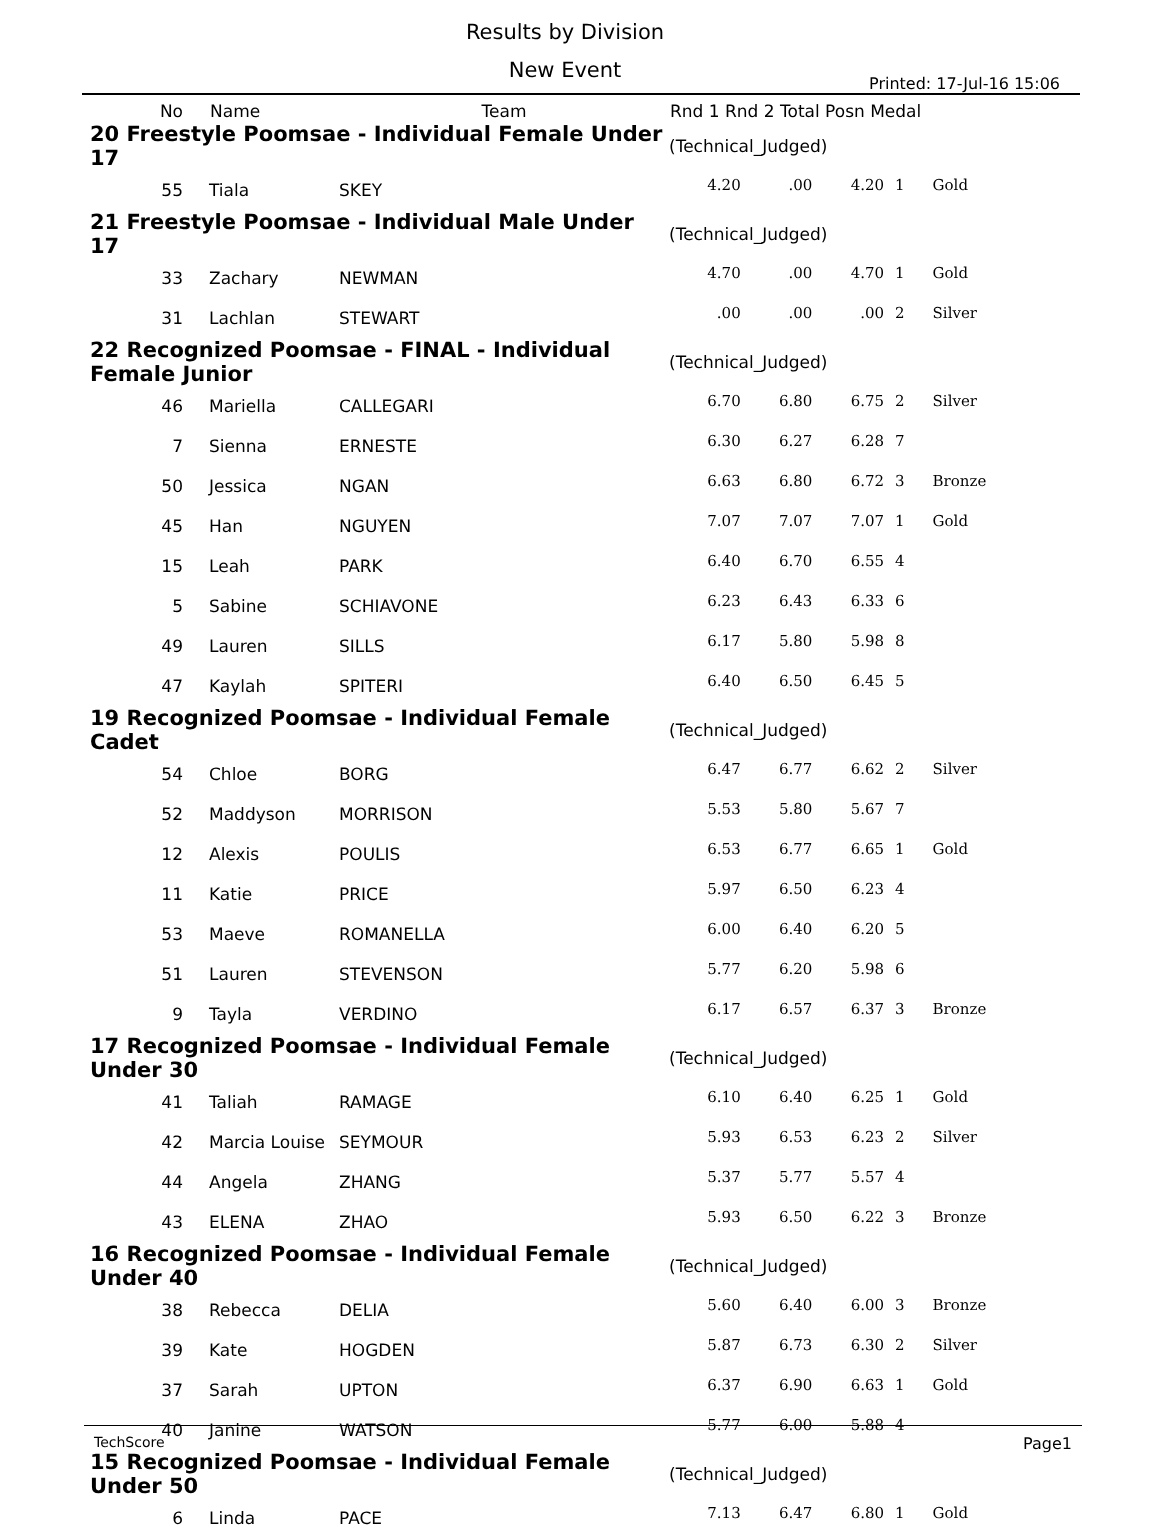Results by Division
New Event
Printed: 17-Jul-16 15:06
| No | Name | Team | Rnd 1 Rnd 2 Total Posn Medal | | | | |
| --- | --- | --- | --- | --- | --- | --- | --- |
| 20 Freestyle Poomsae - Individual Female Under 17 | | | (Technical_Judged) | | | | |
| 55 | Tiala | SKEY | 4.20 | .00 | 4.20 | 1 | Gold |
| 21 Freestyle Poomsae - Individual Male Under 17 | | | (Technical_Judged) | | | | |
| 33 | Zachary | NEWMAN | 4.70 | .00 | 4.70 | 1 | Gold |
| 31 | Lachlan | STEWART | .00 | .00 | .00 | 2 | Silver |
| 22 Recognized Poomsae - FINAL - Individual Female Junior | | | (Technical_Judged) | | | | |
| 46 | Mariella | CALLEGARI | 6.70 | 6.80 | 6.75 | 2 | Silver |
| 7 | Sienna | ERNESTE | 6.30 | 6.27 | 6.28 | 7 | |
| 50 | Jessica | NGAN | 6.63 | 6.80 | 6.72 | 3 | Bronze |
| 45 | Han | NGUYEN | 7.07 | 7.07 | 7.07 | 1 | Gold |
| 15 | Leah | PARK | 6.40 | 6.70 | 6.55 | 4 | |
| 5 | Sabine | SCHIAVONE | 6.23 | 6.43 | 6.33 | 6 | |
| 49 | Lauren | SILLS | 6.17 | 5.80 | 5.98 | 8 | |
| 47 | Kaylah | SPITERI | 6.40 | 6.50 | 6.45 | 5 | |
| 19 Recognized Poomsae - Individual Female Cadet | | | (Technical_Judged) | | | | |
| 54 | Chloe | BORG | 6.47 | 6.77 | 6.62 | 2 | Silver |
| 52 | Maddyson | MORRISON | 5.53 | 5.80 | 5.67 | 7 | |
| 12 | Alexis | POULIS | 6.53 | 6.77 | 6.65 | 1 | Gold |
| 11 | Katie | PRICE | 5.97 | 6.50 | 6.23 | 4 | |
| 53 | Maeve | ROMANELLA | 6.00 | 6.40 | 6.20 | 5 | |
| 51 | Lauren | STEVENSON | 5.77 | 6.20 | 5.98 | 6 | |
| 9 | Tayla | VERDINO | 6.17 | 6.57 | 6.37 | 3 | Bronze |
| 17 Recognized Poomsae - Individual Female Under 30 | | | (Technical_Judged) | | | | |
| 41 | Taliah | RAMAGE | 6.10 | 6.40 | 6.25 | 1 | Gold |
| 42 | Marcia Louise | SEYMOUR | 5.93 | 6.53 | 6.23 | 2 | Silver |
| 44 | Angela | ZHANG | 5.37 | 5.77 | 5.57 | 4 | |
| 43 | ELENA | ZHAO | 5.93 | 6.50 | 6.22 | 3 | Bronze |
| 16 Recognized Poomsae - Individual Female Under 40 | | | (Technical_Judged) | | | | |
| 38 | Rebecca | DELIA | 5.60 | 6.40 | 6.00 | 3 | Bronze |
| 39 | Kate | HOGDEN | 5.87 | 6.73 | 6.30 | 2 | Silver |
| 37 | Sarah | UPTON | 6.37 | 6.90 | 6.63 | 1 | Gold |
| 40 | Janine | WATSON | 5.77 | 6.00 | 5.88 | 4 | |
| 15 Recognized Poomsae - Individual Female Under 50 | | | (Technical_Judged) | | | | |
| 6 | Linda | PACE | 7.13 | 6.47 | 6.80 | 1 | Gold |
TechScore Page1